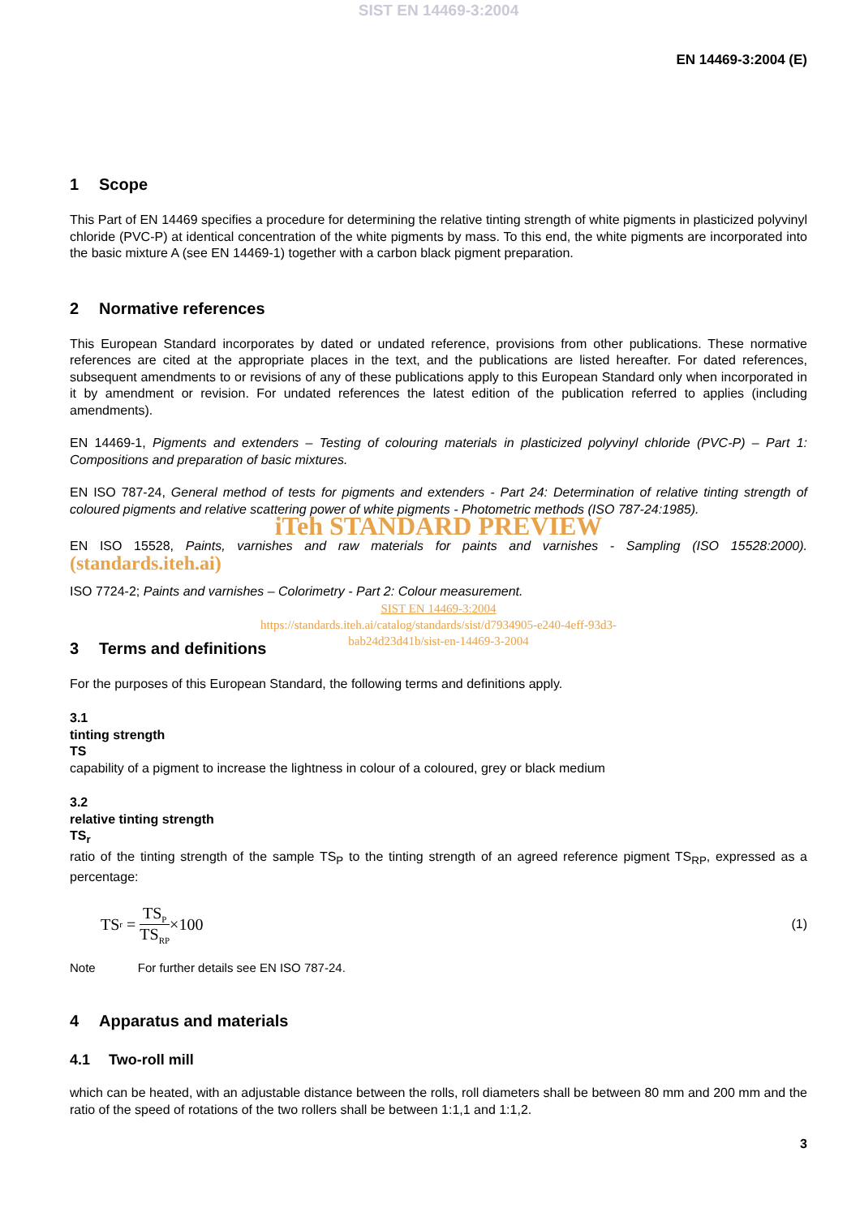SIST EN 14469-3:2004
EN 14469-3:2004 (E)
1 Scope
This Part of EN 14469 specifies a procedure for determining the relative tinting strength of white pigments in plasticized polyvinyl chloride (PVC-P) at identical concentration of the white pigments by mass. To this end, the white pigments are incorporated into the basic mixture A (see EN 14469-1) together with a carbon black pigment preparation.
2 Normative references
This European Standard incorporates by dated or undated reference, provisions from other publications. These normative references are cited at the appropriate places in the text, and the publications are listed hereafter. For dated references, subsequent amendments to or revisions of any of these publications apply to this European Standard only when incorporated in it by amendment or revision. For undated references the latest edition of the publication referred to applies (including amendments).
EN 14469-1, Pigments and extenders – Testing of colouring materials in plasticized polyvinyl chloride (PVC-P) – Part 1: Compositions and preparation of basic mixtures.
EN ISO 787-24, General method of tests for pigments and extenders - Part 24: Determination of relative tinting strength of coloured pigments and relative scattering power of white pigments - Photometric methods (ISO 787-24:1985).
iTeh STANDARD PREVIEW
EN ISO 15528, Paints, varnishes and raw materials for paints and varnishes - Sampling (ISO 15528:2000). (standards.iteh.ai)
ISO 7724-2; Paints and varnishes – Colorimetry - Part 2: Colour measurement.
SIST EN 14469-3:2004
https://standards.iteh.ai/catalog/standards/sist/d7934905-e240-4eff-93d3-
bab24d23d41b/sist-en-14469-3-2004
3 Terms and definitions
For the purposes of this European Standard, the following terms and definitions apply.
3.1
tinting strength
TS
capability of a pigment to increase the lightness in colour of a coloured, grey or black medium
3.2
relative tinting strength
TS<sub>r</sub>
ratio of the tinting strength of the sample TS<sub>P</sub> to the tinting strength of an agreed reference pigment TS<sub>RP</sub>, expressed as a percentage:
TS<sub>r</sub> = TS<sub>P</sub> TS<sub>RP</sub> ×100
(1)
Note For further details see EN ISO 787-24.
4 Apparatus and materials
4.1 Two-roll mill
which can be heated, with an adjustable distance between the rolls, roll diameters shall be between 80 mm and 200 mm and the ratio of the speed of rotations of the two rollers shall be between 1:1,1 and 1:1,2.
3